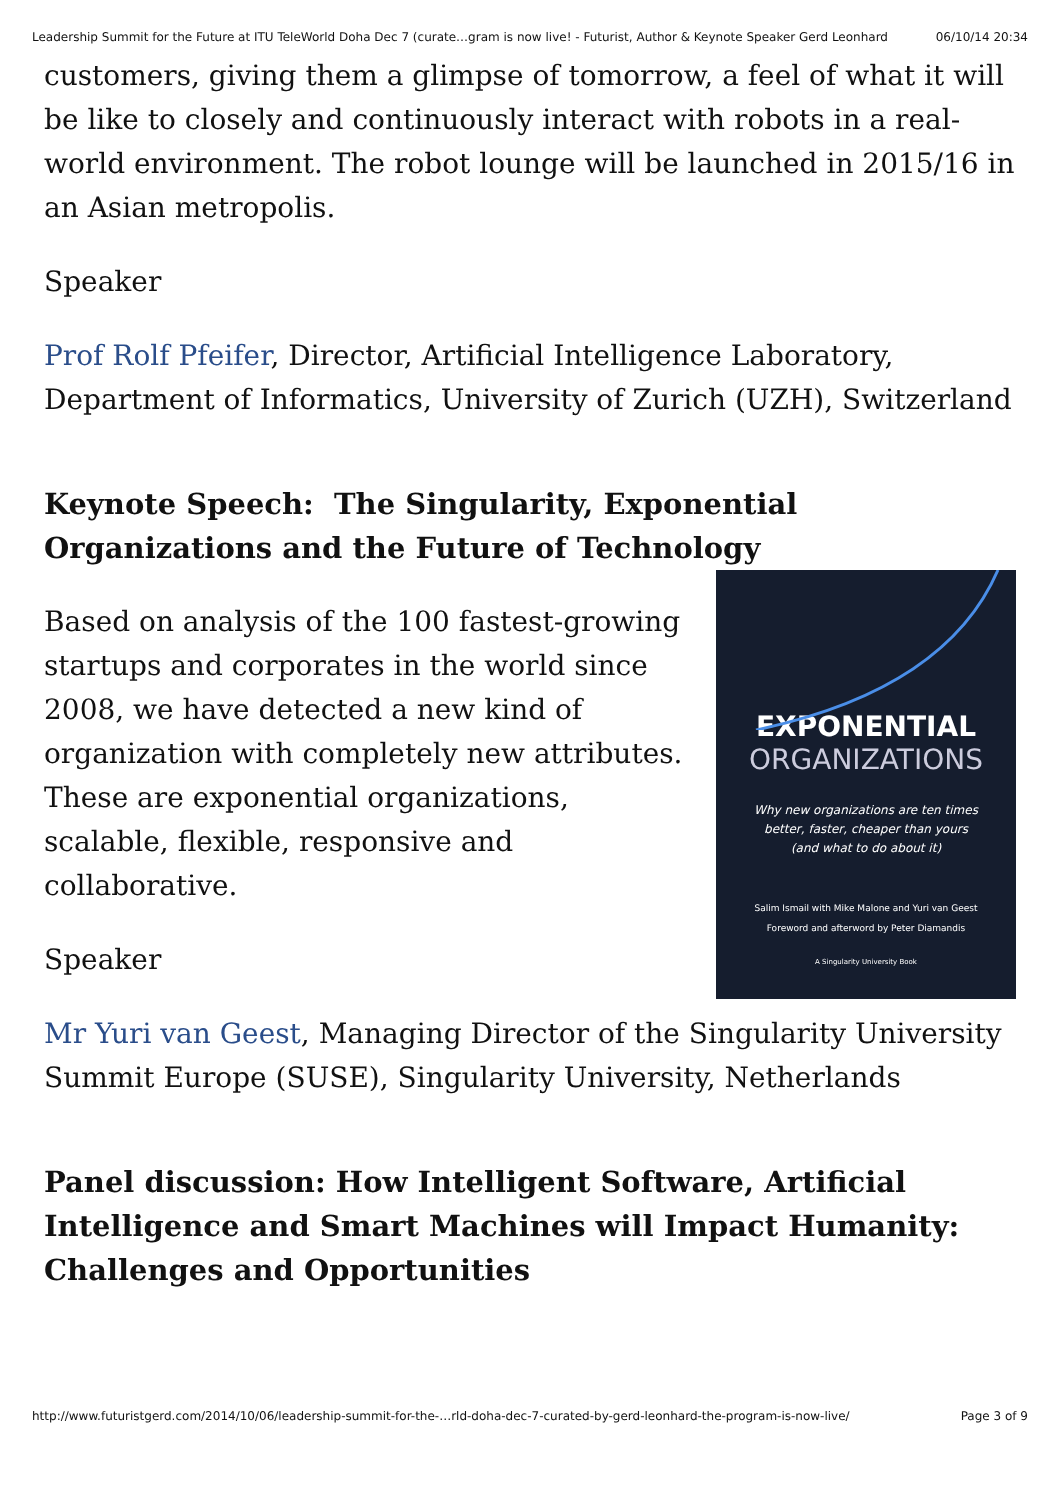Leadership Summit for the Future at ITU TeleWorld Doha Dec 7 (curate…gram is now live! - Futurist, Author & Keynote Speaker Gerd Leonhard 06/10/14 20:34
customers, giving them a glimpse of tomorrow, a feel of what it will be like to closely and continuously interact with robots in a real-world environment. The robot lounge will be launched in 2015/16 in an Asian metropolis.
Speaker
Prof Rolf Pfeifer, Director, Artificial Intelligence Laboratory, Department of Informatics, University of Zurich (UZH), Switzerland
Keynote Speech: The Singularity, Exponential Organizations and the Future of Technology
EXPONENTIAL
ORGANIZATIONS
Why new organizations are ten times
better, faster, cheaper than yours
(and what to do about it)
Salim Ismail with Mike Malone and Yuri van Geest
Foreword and afterword by Peter Diamandis
A Singularity University Book
Based on analysis of the 100 fastest-growing startups and corporates in the world since 2008, we have detected a new kind of organization with completely new attributes. These are exponential organizations, scalable, flexible, responsive and collaborative.
Speaker
Mr Yuri van Geest, Managing Director of the Singularity University Summit Europe (SUSE), Singularity University, Netherlands
Panel discussion: How Intelligent Software, Artificial Intelligence and Smart Machines will Impact Humanity: Challenges and Opportunities
http://www.futuristgerd.com/2014/10/06/leadership-summit-for-the-…rld-doha-dec-7-curated-by-gerd-leonhard-the-program-is-now-live/ Page 3 of 9